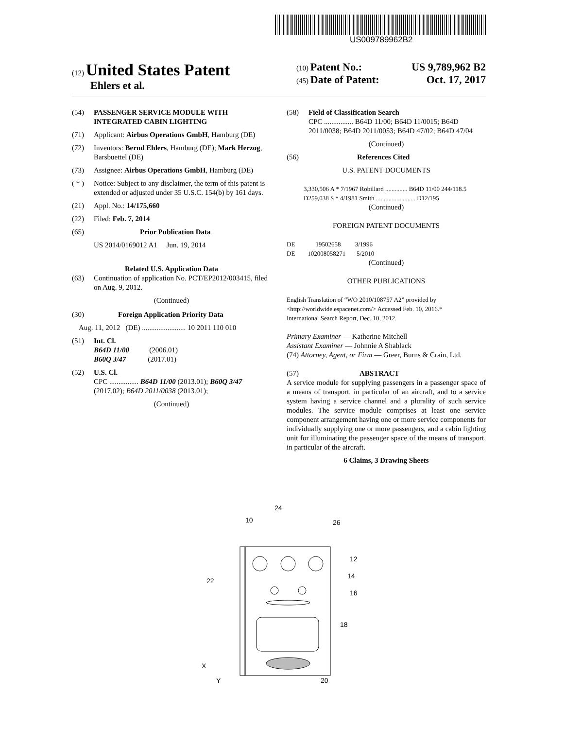US009789962B2
(12) United States Patent
Ehlers et al.
(10) Patent No.: US 9,789,962 B2
(45) Date of Patent: Oct. 17, 2017
(54) PASSENGER SERVICE MODULE WITH INTEGRATED CABIN LIGHTING
(71) Applicant: Airbus Operations GmbH, Hamburg (DE)
(72) Inventors: Bernd Ehlers, Hamburg (DE); Mark Herzog, Barsbuettel (DE)
(73) Assignee: Airbus Operations GmbH, Hamburg (DE)
( * ) Notice: Subject to any disclaimer, the term of this patent is extended or adjusted under 35 U.S.C. 154(b) by 161 days.
(21) Appl. No.: 14/175,660
(22) Filed: Feb. 7, 2014
(65) Prior Publication Data
US 2014/0169012 A1 Jun. 19, 2014
Related U.S. Application Data
(63) Continuation of application No. PCT/EP2012/003415, filed on Aug. 9, 2012.
(Continued)
(30) Foreign Application Priority Data
Aug. 11, 2012 (DE) ........................ 10 2011 110 010
(51) Int. Cl.
B64D 11/00 (2006.01)
B60Q 3/47 (2017.01)
(52) U.S. Cl.
CPC ................ B64D 11/00 (2013.01); B60Q 3/47 (2017.02); B64D 2011/0038 (2013.01);
(Continued)
(58) Field of Classification Search
CPC ................ B64D 11/00; B64D 11/0015; B64D 2011/0038; B64D 2011/0053; B64D 47/02; B64D 47/04
(Continued)
(56) References Cited
U.S. PATENT DOCUMENTS
3,330,506 A * 7/1967 Robillard .............. B64D 11/00 244/118.5
D259,038 S * 4/1981 Smith ......................... D12/195
(Continued)
FOREIGN PATENT DOCUMENTS
DE 19502658 3/1996
DE 102008058271 5/2010
(Continued)
OTHER PUBLICATIONS
English Translation of “WO 2010/108757 A2” provided by <http://worldwide.espacenet.com/> Accessed Feb. 10, 2016.*
International Search Report, Dec. 10, 2012.
Primary Examiner — Katherine Mitchell
Assistant Examiner — Johnnie A Shablack
(74) Attorney, Agent, or Firm — Greer, Burns & Crain, Ltd.
(57) ABSTRACT
A service module for supplying passengers in a passenger space of a means of transport, in particular of an aircraft, and to a service system having a service channel and a plurality of such service modules. The service module comprises at least one service component arrangement having one or more service components for individually supplying one or more passengers, and a cabin lighting unit for illuminating the passenger space of the means of transport, in particular of the aircraft.
6 Claims, 3 Drawing Sheets
10
24
26
12
14
16
18
20
22
X
Y